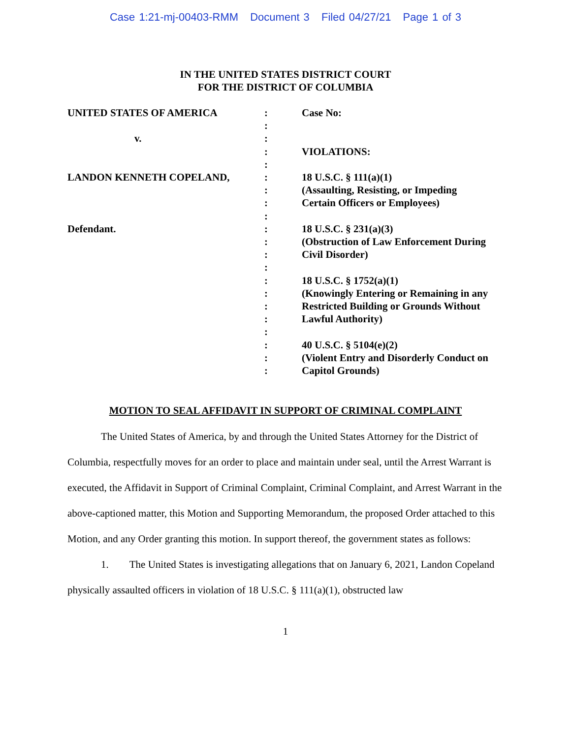Case 1:21-mj-00403-RMM Document 3 Filed 04/27/21 Page 1 of 3
IN THE UNITED STATES DISTRICT COURT
FOR THE DISTRICT OF COLUMBIA
UNITED STATES OF AMERICA
v.
LANDON KENNETH COPELAND,
Defendant.
:
:
:
:
:
:
:
:
:
:
:
:
:
:
:
:
:
:
:
:
:
Case No:
VIOLATIONS:
18 U.S.C. § 111(a)(1)
(Assaulting, Resisting, or Impeding
Certain Officers or Employees)
18 U.S.C. § 231(a)(3)
(Obstruction of Law Enforcement During
Civil Disorder)
18 U.S.C. § 1752(a)(1)
(Knowingly Entering or Remaining in any
Restricted Building or Grounds Without
Lawful Authority)
40 U.S.C. § 5104(e)(2)
(Violent Entry and Disorderly Conduct on
Capitol Grounds)
MOTION TO SEAL AFFIDAVIT IN SUPPORT OF CRIMINAL COMPLAINT
The United States of America, by and through the United States Attorney for the District of Columbia, respectfully moves for an order to place and maintain under seal, until the Arrest Warrant is executed, the Affidavit in Support of Criminal Complaint, Criminal Complaint, and Arrest Warrant in the above-captioned matter, this Motion and Supporting Memorandum, the proposed Order attached to this Motion, and any Order granting this motion. In support thereof, the government states as follows:
1. The United States is investigating allegations that on January 6, 2021, Landon Copeland physically assaulted officers in violation of 18 U.S.C. § 111(a)(1), obstructed law
1